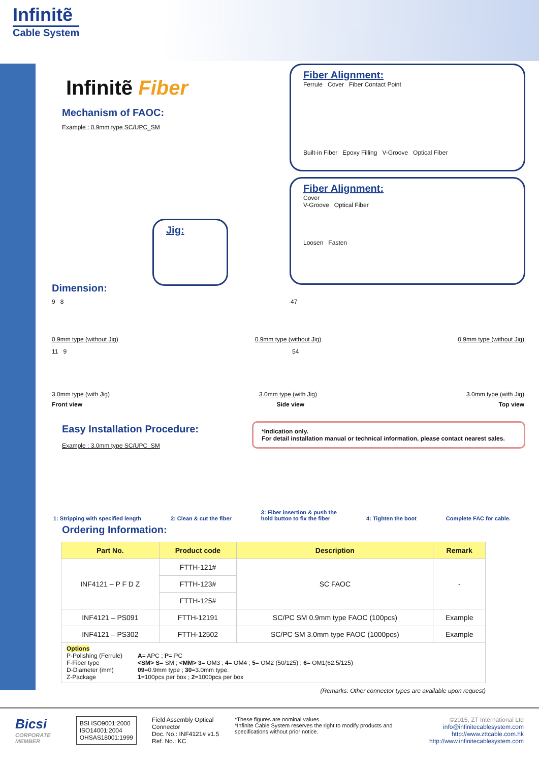Infinitẽ
Cable System
Infinitẽ Fiber
Mechanism of FAOC:
Example : 0.9mm type SC/UPC_SM
Fiber Alignment:
Ferrule Cover Fiber Contact Point
Built-in Fiber Epoxy Filling V-Groove Optical Fiber
Fiber Alignment:
Cover
V-Groove Optical Fiber
Loosen Fasten
Jig:
Dimension:
9 8 47
0.9mm type (without Jig) 0.9mm type (without Jig) 0.9mm type (without Jig)
11 9 54
3.0mm type (with Jig) 3.0mm type (with Jig) 3.0mm type (with Jig)
Front view Side view Top view
Easy Installation Procedure:
Example : 3.0mm type SC/UPC_SM
*Indication only.
For detail installation manual or technical information, please contact nearest sales.
1: Stripping with specified length 2: Clean & cut the fiber 3: Fiber insertion & push the
hold button to fix the fiber 4: Tighten the boot Complete FAC for cable.
Ordering Information:
| Part No. | Product code | Description | Remark |
| --- | --- | --- | --- |
| INF4121 – P F D Z | FTTH-121# | SC FAOC | - |
| | FTTH-123# | | |
| | FTTH-125# | | |
| INF4121 – PS091 | FTTH-12191 | SC/PC SM 0.9mm type FAOC (100pcs) | Example |
| INF4121 – PS302 | FTTH-12502 | SC/PC SM 3.0mm type FAOC (1000pcs) | Example |
| Options P-Polishing (Ferrule) A = APC ; P = PC F-Fiber type <SM> S = SM ; <MM> 3 = OM3 ; 4 = OM4 ; 5 = OM2 (50/125) ; 6 = OM1(62.5/125) D-Diameter (mm) 09 =0.9mm type ; 30 =3.0mm type. Z-Package 1 =100pcs per box ; 2 =1000pcs per box | | | |
(Remarks: Other connector types are available upon request)
Bicsi
CORPORATE MEMBER
BSI ISO9001:2000
ISO14001:2004
OHSAS18001:1999
Field Assembly Optical Connector
Doc. No.: INF4121# v1.5
Ref. No.: KC
*These figures are nominal values.
*Infinite Cable System reserves the right to modify products and specifications without prior notice.
©2015, ZT International Ltd
info@infinitecablesystem.com
http://www.zttcable.com.hk
http://www.infinitecablesystem.com